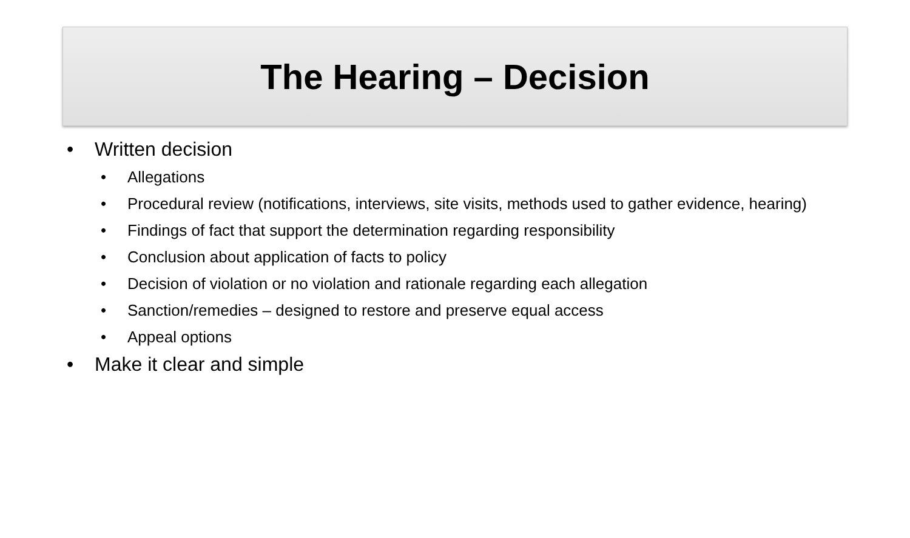The Hearing – Decision
• Written decision
• Allegations
• Procedural review (notifications, interviews, site visits, methods used to gather evidence, hearing)
• Findings of fact that support the determination regarding responsibility
• Conclusion about application of facts to policy
• Decision of violation or no violation and rationale regarding each allegation
• Sanction/remedies – designed to restore and preserve equal access
• Appeal options
• Make it clear and simple